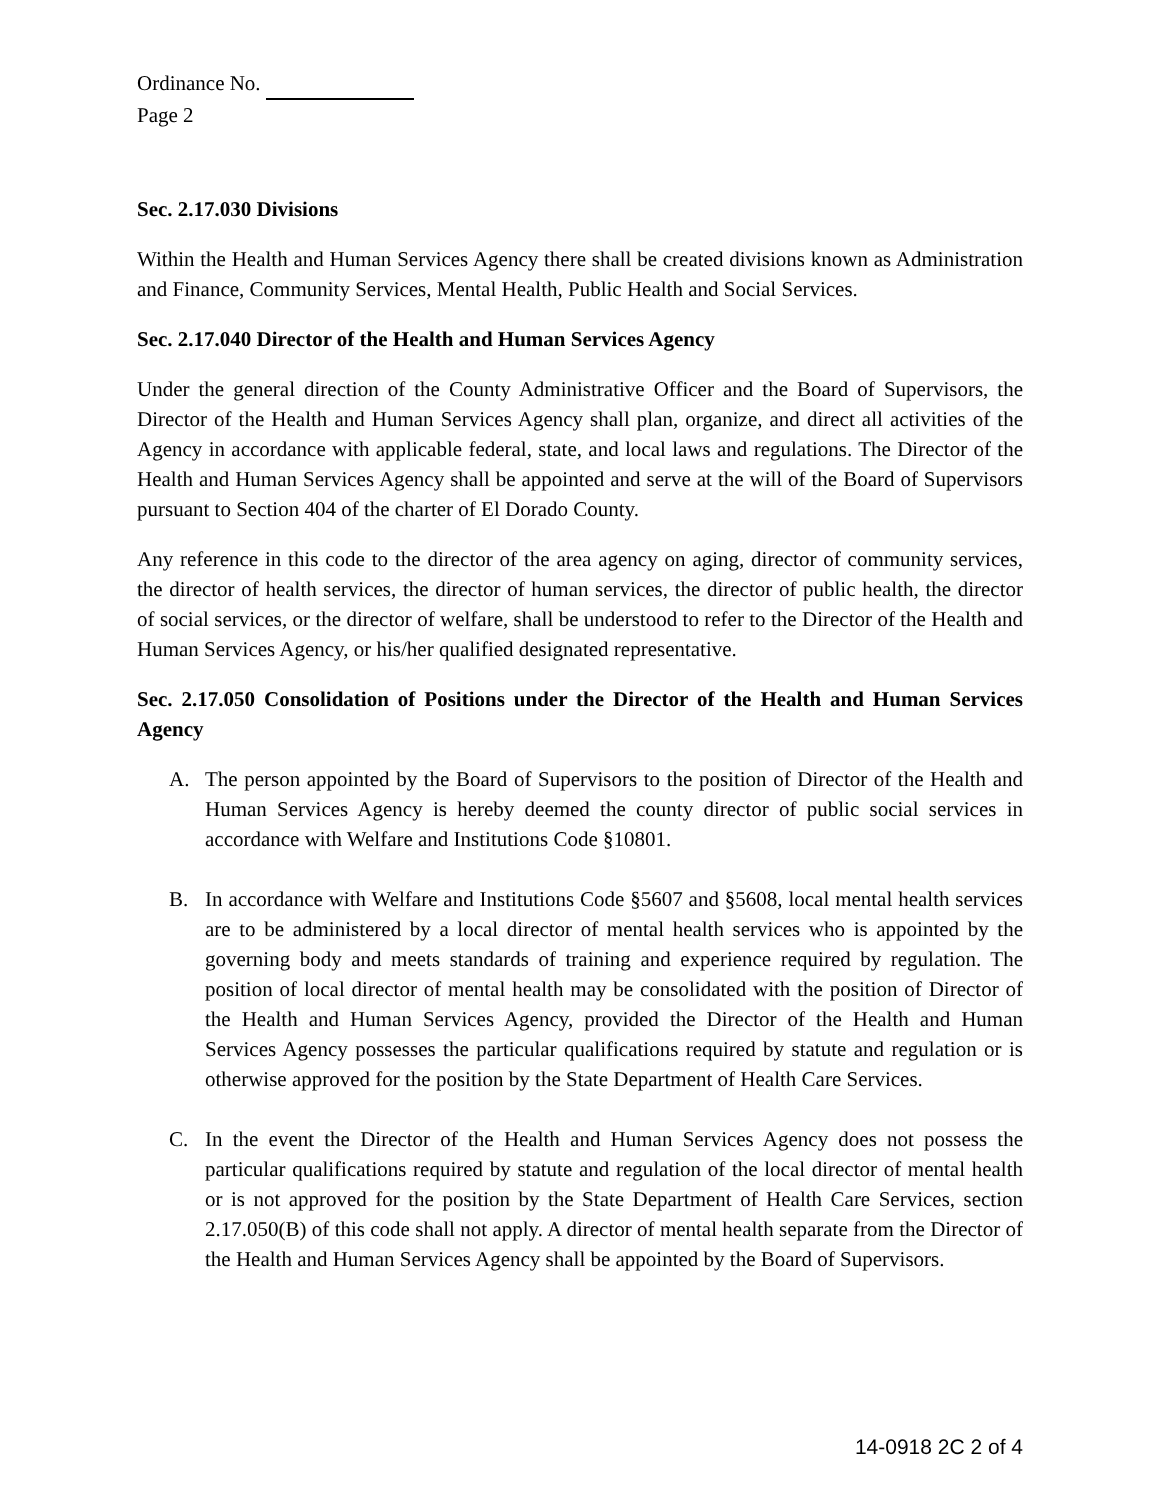Ordinance No.
Page 2
Sec. 2.17.030 Divisions
Within the Health and Human Services Agency there shall be created divisions known as Administration and Finance, Community Services, Mental Health, Public Health and Social Services.
Sec. 2.17.040 Director of the Health and Human Services Agency
Under the general direction of the County Administrative Officer and the Board of Supervisors, the Director of the Health and Human Services Agency shall plan, organize, and direct all activities of the Agency in accordance with applicable federal, state, and local laws and regulations. The Director of the Health and Human Services Agency shall be appointed and serve at the will of the Board of Supervisors pursuant to Section 404 of the charter of El Dorado County.
Any reference in this code to the director of the area agency on aging, director of community services, the director of health services, the director of human services, the director of public health, the director of social services, or the director of welfare, shall be understood to refer to the Director of the Health and Human Services Agency, or his/her qualified designated representative.
Sec. 2.17.050 Consolidation of Positions under the Director of the Health and Human Services Agency
A. The person appointed by the Board of Supervisors to the position of Director of the Health and Human Services Agency is hereby deemed the county director of public social services in accordance with Welfare and Institutions Code §10801.
B. In accordance with Welfare and Institutions Code §5607 and §5608, local mental health services are to be administered by a local director of mental health services who is appointed by the governing body and meets standards of training and experience required by regulation. The position of local director of mental health may be consolidated with the position of Director of the Health and Human Services Agency, provided the Director of the Health and Human Services Agency possesses the particular qualifications required by statute and regulation or is otherwise approved for the position by the State Department of Health Care Services.
C. In the event the Director of the Health and Human Services Agency does not possess the particular qualifications required by statute and regulation of the local director of mental health or is not approved for the position by the State Department of Health Care Services, section 2.17.050(B) of this code shall not apply. A director of mental health separate from the Director of the Health and Human Services Agency shall be appointed by the Board of Supervisors.
14-0918 2C 2 of 4